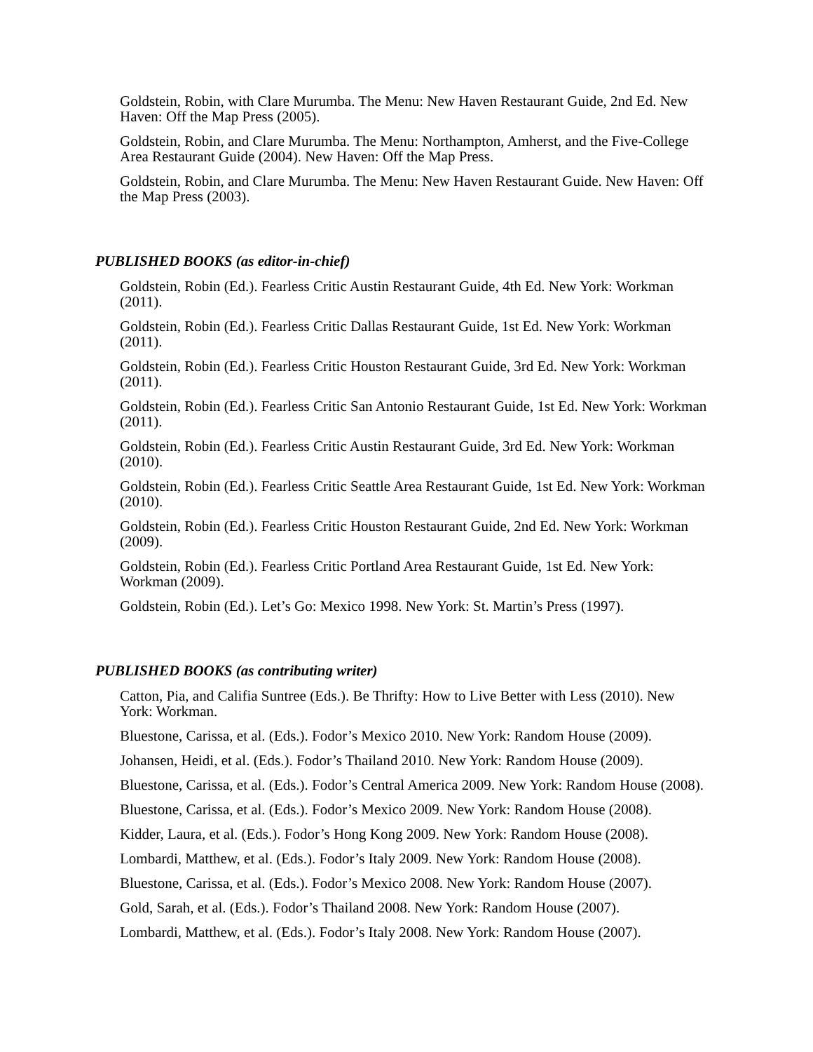Goldstein, Robin, with Clare Murumba. The Menu: New Haven Restaurant Guide, 2nd Ed. New Haven: Off the Map Press (2005).
Goldstein, Robin, and Clare Murumba. The Menu: Northampton, Amherst, and the Five-College Area Restaurant Guide (2004). New Haven: Off the Map Press.
Goldstein, Robin, and Clare Murumba. The Menu: New Haven Restaurant Guide. New Haven: Off the Map Press (2003).
PUBLISHED BOOKS (as editor-in-chief)
Goldstein, Robin (Ed.). Fearless Critic Austin Restaurant Guide, 4th Ed. New York: Workman (2011).
Goldstein, Robin (Ed.). Fearless Critic Dallas Restaurant Guide, 1st Ed. New York: Workman (2011).
Goldstein, Robin (Ed.). Fearless Critic Houston Restaurant Guide, 3rd Ed. New York: Workman (2011).
Goldstein, Robin (Ed.). Fearless Critic San Antonio Restaurant Guide, 1st Ed. New York: Workman (2011).
Goldstein, Robin (Ed.). Fearless Critic Austin Restaurant Guide, 3rd Ed. New York: Workman (2010).
Goldstein, Robin (Ed.). Fearless Critic Seattle Area Restaurant Guide, 1st Ed. New York: Workman (2010).
Goldstein, Robin (Ed.). Fearless Critic Houston Restaurant Guide, 2nd Ed. New York: Workman (2009).
Goldstein, Robin (Ed.). Fearless Critic Portland Area Restaurant Guide, 1st Ed. New York: Workman (2009).
Goldstein, Robin (Ed.). Let’s Go: Mexico 1998. New York: St. Martin’s Press (1997).
PUBLISHED BOOKS (as contributing writer)
Catton, Pia, and Califia Suntree (Eds.). Be Thrifty: How to Live Better with Less (2010). New York: Workman.
Bluestone, Carissa, et al. (Eds.). Fodor’s Mexico 2010. New York: Random House (2009).
Johansen, Heidi, et al. (Eds.). Fodor’s Thailand 2010. New York: Random House (2009).
Bluestone, Carissa, et al. (Eds.). Fodor’s Central America 2009. New York: Random House (2008).
Bluestone, Carissa, et al. (Eds.). Fodor’s Mexico 2009. New York: Random House (2008).
Kidder, Laura, et al. (Eds.). Fodor’s Hong Kong 2009. New York: Random House (2008).
Lombardi, Matthew, et al. (Eds.). Fodor’s Italy 2009. New York: Random House (2008).
Bluestone, Carissa, et al. (Eds.). Fodor’s Mexico 2008. New York: Random House (2007).
Gold, Sarah, et al. (Eds.). Fodor’s Thailand 2008. New York: Random House (2007).
Lombardi, Matthew, et al. (Eds.). Fodor’s Italy 2008. New York: Random House (2007).